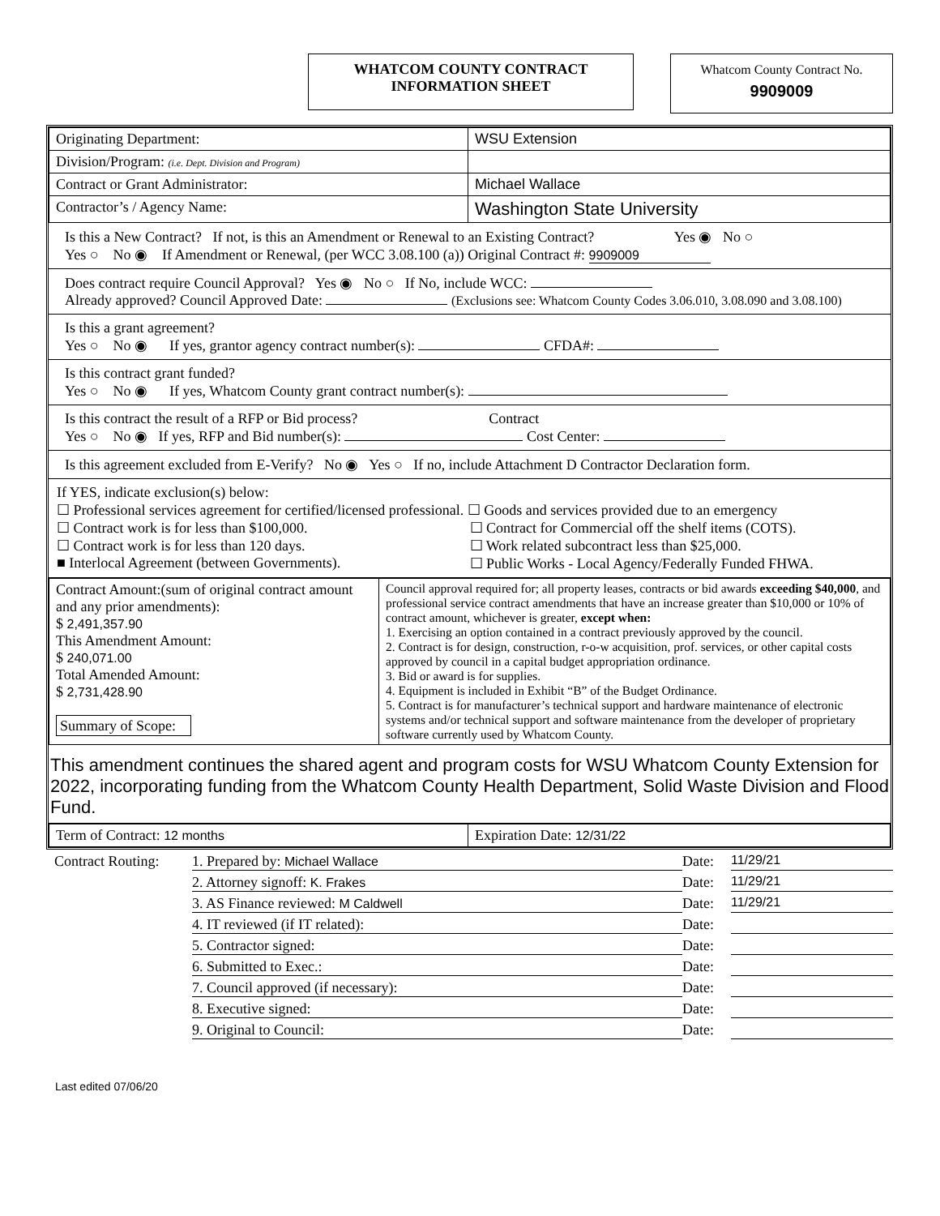WHATCOM COUNTY CONTRACT
INFORMATION SHEET
Whatcom County Contract No.
9909009
| Originating Department: | WSU Extension |
| Division/Program: (i.e. Dept. Division and Program) | |
| Contract or Grant Administrator: | Michael Wallace |
| Contractor’s / Agency Name: | Washington State University |
Is this a New Contract? If not, is this an Amendment or Renewal to an Existing Contract? Yes ◉ No ○
Yes ○ No ◉ If Amendment or Renewal, (per WCC 3.08.100 (a)) Original Contract #: 9909009
Does contract require Council Approval? Yes ◉ No ○ If No, include WCC:
Already approved? Council Approved Date: (Exclusions see: Whatcom County Codes 3.06.010, 3.08.090 and 3.08.100)
Is this a grant agreement?
Yes ○ No ◉ If yes, grantor agency contract number(s): CFDA#:
Is this contract grant funded?
Yes ○ No ◉ If yes, Whatcom County grant contract number(s):
Is this contract the result of a RFP or Bid process? Contract
Yes ○ No ◉ If yes, RFP and Bid number(s): Cost Center:
Is this agreement excluded from E-Verify? No ◉ Yes ○ If no, include Attachment D Contractor Declaration form.
If YES, indicate exclusion(s) below:
☐ Professional services agreement for certified/licensed professional. ☐ Goods and services provided due to an emergency
☐ Contract work is for less than $100,000.
☐ Contract for Commercial off the shelf items (COTS).
☐ Contract work is for less than 120 days.
☐ Work related subcontract less than $25,000.
■ Interlocal Agreement (between Governments).
☐ Public Works - Local Agency/Federally Funded FHWA.
| Contract Amount:(sum of original contract amount and any prior amendments): $ 2,491,357.90 This Amendment Amount: $ 240,071.00 Total Amended Amount: $ 2,731,428.90 Summary of Scope: | Council approval required for; all property leases, contracts or bid awards exceeding $40,000 , and professional service contract amendments that have an increase greater than $10,000 or 10% of contract amount, whichever is greater, except when: 1. Exercising an option contained in a contract previously approved by the council. 2. Contract is for design, construction, r-o-w acquisition, prof. services, or other capital costs approved by council in a capital budget appropriation ordinance. 3. Bid or award is for supplies. 4. Equipment is included in Exhibit “B” of the Budget Ordinance. 5. Contract is for manufacturer’s technical support and hardware maintenance of electronic systems and/or technical support and software maintenance from the developer of proprietary software currently used by Whatcom County. |
This amendment continues the shared agent and program costs for WSU Whatcom County Extension for 2022, incorporating funding from the Whatcom County Health Department, Solid Waste Division and Flood Fund.
| Term of Contract: 12 months | Expiration Date: 12/31/22 |
Contract Routing:
1. Prepared by: Michael Wallace
Date:
11/29/21
2. Attorney signoff: K. Frakes
Date:
11/29/21
3. AS Finance reviewed: M Caldwell
Date:
11/29/21
4. IT reviewed (if IT related):
Date:
5. Contractor signed:
Date:
6. Submitted to Exec.:
Date:
7. Council approved (if necessary):
Date:
8. Executive signed:
Date:
9. Original to Council:
Date:
Last edited 07/06/20